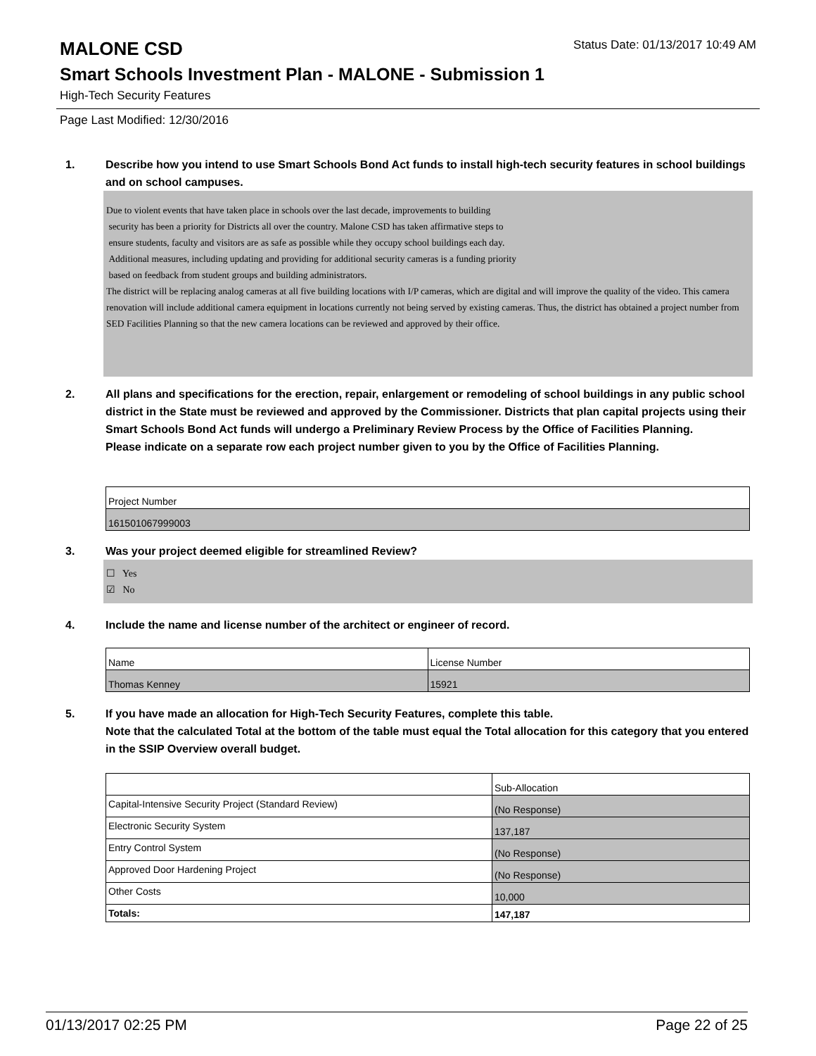MALONE CSD
Status Date: 01/13/2017 10:49 AM
Smart Schools Investment Plan - MALONE - Submission 1
High-Tech Security Features
Page Last Modified: 12/30/2016
1. Describe how you intend to use Smart Schools Bond Act funds to install high-tech security features in school buildings and on school campuses.
Due to violent events that have taken place in schools over the last decade, improvements to building
security has been a priority for Districts all over the country. Malone CSD has taken affirmative steps to
ensure students, faculty and visitors are as safe as possible while they occupy school buildings each day.
Additional measures, including updating and providing for additional security cameras is a funding priority
based on feedback from student groups and building administrators.
The district will be replacing analog cameras at all five building locations with I/P cameras, which are digital and will improve the quality of the video. This camera renovation will include additional camera equipment in locations currently not being served by existing cameras. Thus, the district has obtained a project number from SED Facilities Planning so that the new camera locations can be reviewed and approved by their office.
2. All plans and specifications for the erection, repair, enlargement or remodeling of school buildings in any public school district in the State must be reviewed and approved by the Commissioner. Districts that plan capital projects using their Smart Schools Bond Act funds will undergo a Preliminary Review Process by the Office of Facilities Planning.
Please indicate on a separate row each project number given to you by the Office of Facilities Planning.
| Project Number |
| 161501067999003 |
3. Was your project deemed eligible for streamlined Review?
☐ Yes
☑ No
4. Include the name and license number of the architect or engineer of record.
| Name | License Number |
| Thomas Kenney | 15921 |
5. If you have made an allocation for High-Tech Security Features, complete this table.
Note that the calculated Total at the bottom of the table must equal the Total allocation for this category that you entered in the SSIP Overview overall budget.
| | Sub-Allocation |
| Capital-Intensive Security Project (Standard Review) | (No Response) |
| Electronic Security System | 137,187 |
| Entry Control System | (No Response) |
| Approved Door Hardening Project | (No Response) |
| Other Costs | 10,000 |
| Totals: | 147,187 |
01/13/2017 02:25 PM Page 22 of 25